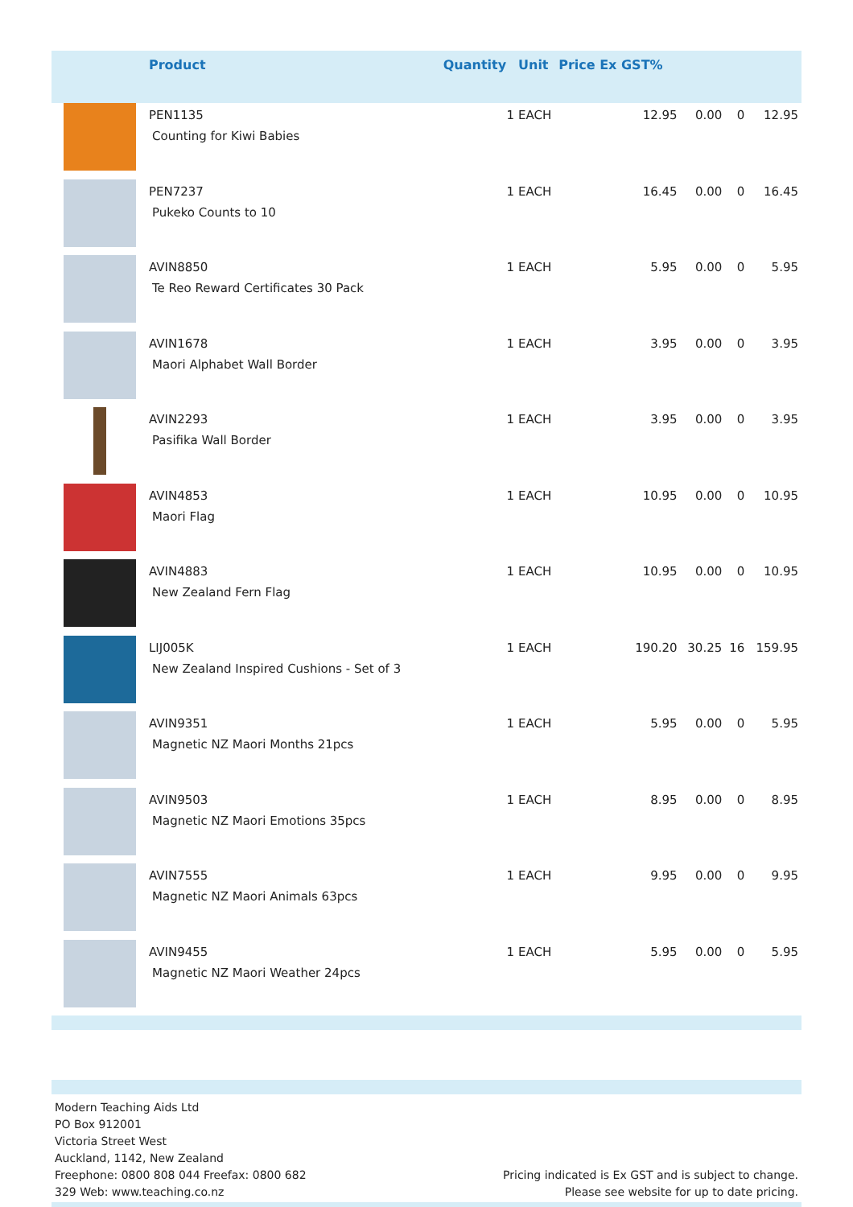| | Product | Quantity | Unit | Price Ex GST% | | | |
| --- | --- | --- | --- | --- | --- | --- | --- |
| | PEN1135 Counting for Kiwi Babies | 1 | EACH | 12.95 | 0.00 | 0 | 12.95 |
| | PEN7237 Pukeko Counts to 10 | 1 | EACH | 16.45 | 0.00 | 0 | 16.45 |
| | AVIN8850 Te Reo Reward Certificates 30 Pack | 1 | EACH | 5.95 | 0.00 | 0 | 5.95 |
| | AVIN1678 Maori Alphabet Wall Border | 1 | EACH | 3.95 | 0.00 | 0 | 3.95 |
| | AVIN2293 Pasifika Wall Border | 1 | EACH | 3.95 | 0.00 | 0 | 3.95 |
| | AVIN4853 Maori Flag | 1 | EACH | 10.95 | 0.00 | 0 | 10.95 |
| | AVIN4883 New Zealand Fern Flag | 1 | EACH | 10.95 | 0.00 | 0 | 10.95 |
| | LIJ005K New Zealand Inspired Cushions - Set of 3 | 1 | EACH | 190.20 | 30.25 | 16 | 159.95 |
| | AVIN9351 Magnetic NZ Maori Months 21pcs | 1 | EACH | 5.95 | 0.00 | 0 | 5.95 |
| | AVIN9503 Magnetic NZ Maori Emotions 35pcs | 1 | EACH | 8.95 | 0.00 | 0 | 8.95 |
| | AVIN7555 Magnetic NZ Maori Animals 63pcs | 1 | EACH | 9.95 | 0.00 | 0 | 9.95 |
| | AVIN9455 Magnetic NZ Maori Weather 24pcs | 1 | EACH | 5.95 | 0.00 | 0 | 5.95 |
Modern Teaching Aids Ltd
PO Box 912001
Victoria Street West
Auckland, 1142, New Zealand
Freephone: 0800 808 044 Freefax: 0800 682
329 Web: www.teaching.co.nz
Pricing indicated is Ex GST and is subject to change.
Please see website for up to date pricing.